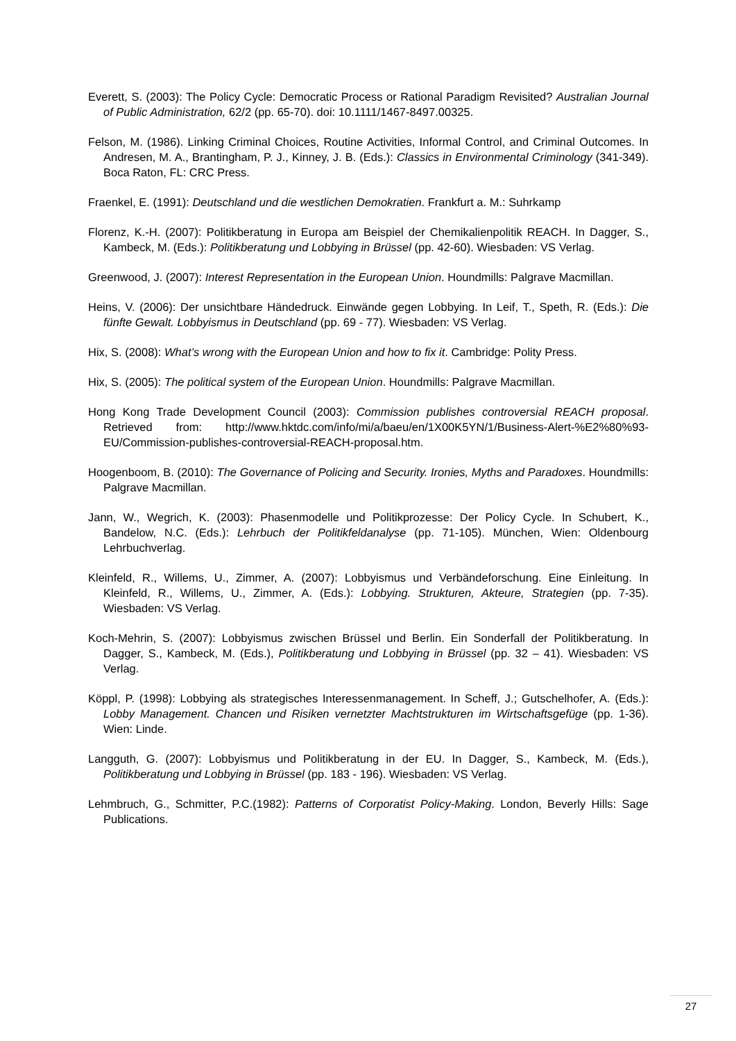Everett, S. (2003): The Policy Cycle: Democratic Process or Rational Paradigm Revisited? Australian Journal of Public Administration, 62/2 (pp. 65-70). doi: 10.1111/1467-8497.00325.
Felson, M. (1986). Linking Criminal Choices, Routine Activities, Informal Control, and Criminal Outcomes. In Andresen, M. A., Brantingham, P. J., Kinney, J. B. (Eds.): Classics in Environmental Criminology (341-349). Boca Raton, FL: CRC Press.
Fraenkel, E. (1991): Deutschland und die westlichen Demokratien. Frankfurt a. M.: Suhrkamp
Florenz, K.-H. (2007): Politikberatung in Europa am Beispiel der Chemikalienpolitik REACH. In Dagger, S., Kambeck, M. (Eds.): Politikberatung und Lobbying in Brüssel (pp. 42-60). Wiesbaden: VS Verlag.
Greenwood, J. (2007): Interest Representation in the European Union. Houndmills: Palgrave Macmillan.
Heins, V. (2006): Der unsichtbare Händedruck. Einwände gegen Lobbying. In Leif, T., Speth, R. (Eds.): Die fünfte Gewalt. Lobbyismus in Deutschland (pp. 69 - 77). Wiesbaden: VS Verlag.
Hix, S. (2008): What’s wrong with the European Union and how to fix it. Cambridge: Polity Press.
Hix, S. (2005): The political system of the European Union. Houndmills: Palgrave Macmillan.
Hong Kong Trade Development Council (2003): Commission publishes controversial REACH proposal. Retrieved from: http://www.hktdc.com/info/mi/a/baeu/en/1X00K5YN/1/Business-Alert-%E2%80%93-EU/Commission-publishes-controversial-REACH-proposal.htm.
Hoogenboom, B. (2010): The Governance of Policing and Security. Ironies, Myths and Paradoxes. Houndmills: Palgrave Macmillan.
Jann, W., Wegrich, K. (2003): Phasenmodelle und Politikprozesse: Der Policy Cycle. In Schubert, K., Bandelow, N.C. (Eds.): Lehrbuch der Politikfeldanalyse (pp. 71-105). München, Wien: Oldenbourg Lehrbuchverlag.
Kleinfeld, R., Willems, U., Zimmer, A. (2007): Lobbyismus und Verbändeforschung. Eine Einleitung. In Kleinfeld, R., Willems, U., Zimmer, A. (Eds.): Lobbying. Strukturen, Akteure, Strategien (pp. 7-35). Wiesbaden: VS Verlag.
Koch-Mehrin, S. (2007): Lobbyismus zwischen Brüssel und Berlin. Ein Sonderfall der Politikberatung. In Dagger, S., Kambeck, M. (Eds.), Politikberatung und Lobbying in Brüssel (pp. 32 – 41). Wiesbaden: VS Verlag.
Köppl, P. (1998): Lobbying als strategisches Interessenmanagement. In Scheff, J.; Gutschelhofer, A. (Eds.): Lobby Management. Chancen und Risiken vernetzter Machtstrukturen im Wirtschaftsgefüge (pp. 1-36). Wien: Linde.
Langguth, G. (2007): Lobbyismus und Politikberatung in der EU. In Dagger, S., Kambeck, M. (Eds.), Politikberatung und Lobbying in Brüssel (pp. 183 - 196). Wiesbaden: VS Verlag.
Lehmbruch, G., Schmitter, P.C.(1982): Patterns of Corporatist Policy-Making. London, Beverly Hills: Sage Publications.
27